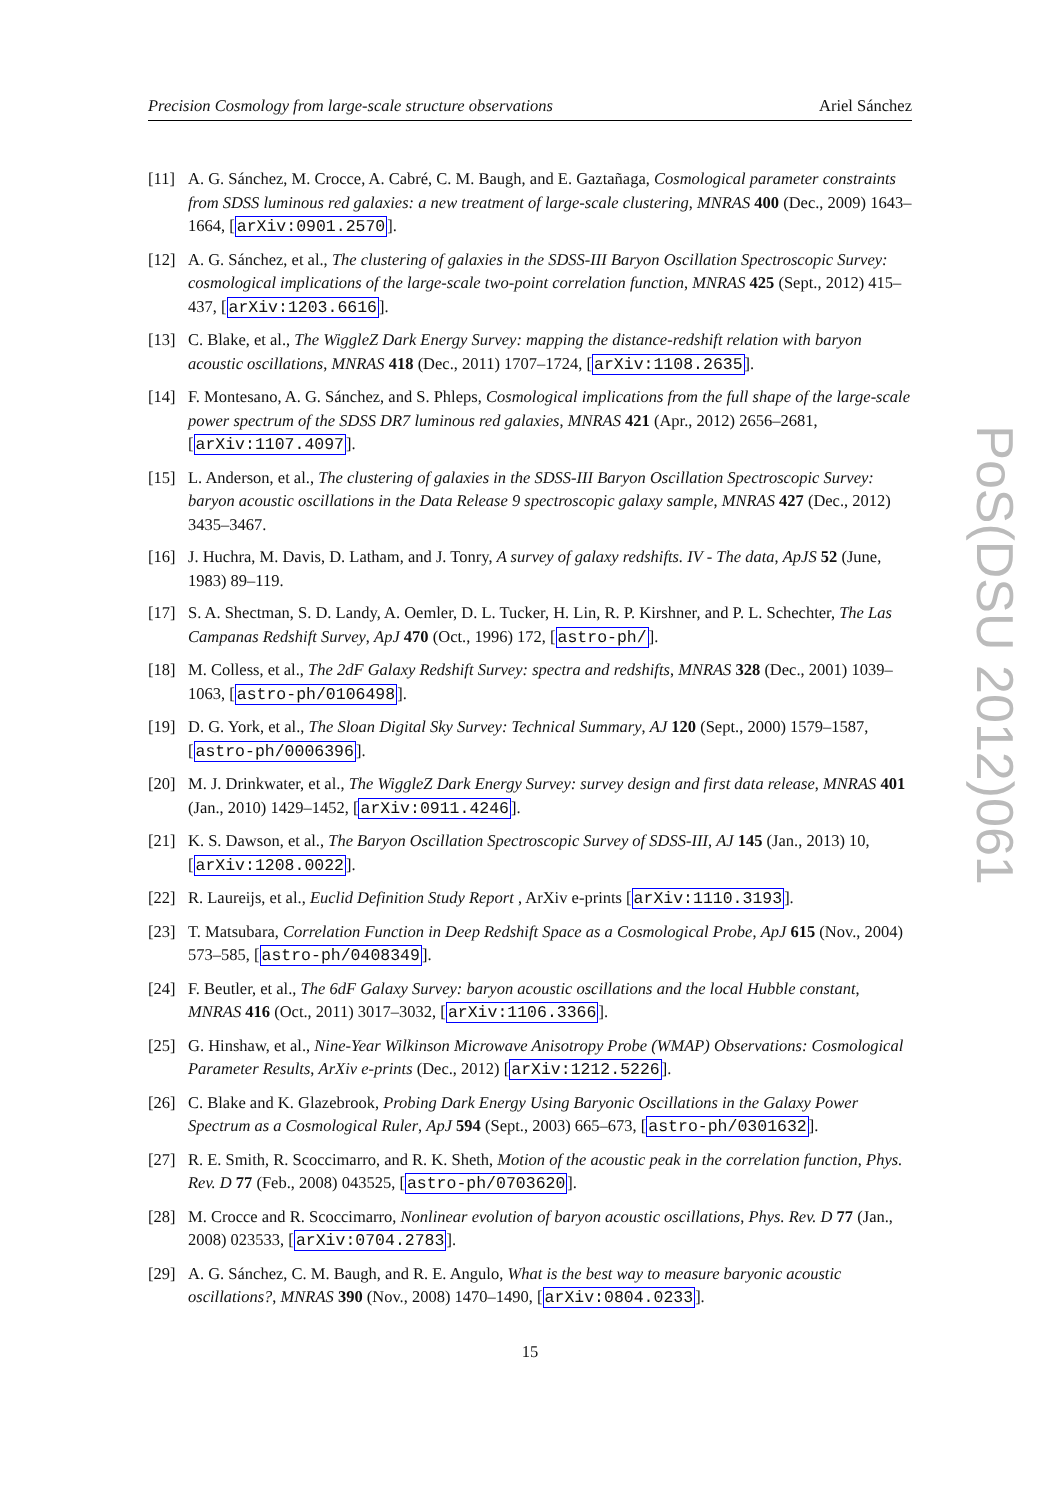Precision Cosmology from large-scale structure observations Ariel Sánchez
[11] A. G. Sánchez, M. Crocce, A. Cabré, C. M. Baugh, and E. Gaztañaga, Cosmological parameter constraints from SDSS luminous red galaxies: a new treatment of large-scale clustering, MNRAS 400 (Dec., 2009) 1643–1664, [arXiv:0901.2570].
[12] A. G. Sánchez, et al., The clustering of galaxies in the SDSS-III Baryon Oscillation Spectroscopic Survey: cosmological implications of the large-scale two-point correlation function, MNRAS 425 (Sept., 2012) 415–437, [arXiv:1203.6616].
[13] C. Blake, et al., The WiggleZ Dark Energy Survey: mapping the distance-redshift relation with baryon acoustic oscillations, MNRAS 418 (Dec., 2011) 1707–1724, [arXiv:1108.2635].
[14] F. Montesano, A. G. Sánchez, and S. Phleps, Cosmological implications from the full shape of the large-scale power spectrum of the SDSS DR7 luminous red galaxies, MNRAS 421 (Apr., 2012) 2656–2681, [arXiv:1107.4097].
[15] L. Anderson, et al., The clustering of galaxies in the SDSS-III Baryon Oscillation Spectroscopic Survey: baryon acoustic oscillations in the Data Release 9 spectroscopic galaxy sample, MNRAS 427 (Dec., 2012) 3435–3467.
[16] J. Huchra, M. Davis, D. Latham, and J. Tonry, A survey of galaxy redshifts. IV - The data, ApJS 52 (June, 1983) 89–119.
[17] S. A. Shectman, S. D. Landy, A. Oemler, D. L. Tucker, H. Lin, R. P. Kirshner, and P. L. Schechter, The Las Campanas Redshift Survey, ApJ 470 (Oct., 1996) 172, [astro-ph/].
[18] M. Colless, et al., The 2dF Galaxy Redshift Survey: spectra and redshifts, MNRAS 328 (Dec., 2001) 1039–1063, [astro-ph/0106498].
[19] D. G. York, et al., The Sloan Digital Sky Survey: Technical Summary, AJ 120 (Sept., 2000) 1579–1587, [astro-ph/0006396].
[20] M. J. Drinkwater, et al., The WiggleZ Dark Energy Survey: survey design and first data release, MNRAS 401 (Jan., 2010) 1429–1452, [arXiv:0911.4246].
[21] K. S. Dawson, et al., The Baryon Oscillation Spectroscopic Survey of SDSS-III, AJ 145 (Jan., 2013) 10, [arXiv:1208.0022].
[22] R. Laureijs, et al., Euclid Definition Study Report , ArXiv e-prints [arXiv:1110.3193].
[23] T. Matsubara, Correlation Function in Deep Redshift Space as a Cosmological Probe, ApJ 615 (Nov., 2004) 573–585, [astro-ph/0408349].
[24] F. Beutler, et al., The 6dF Galaxy Survey: baryon acoustic oscillations and the local Hubble constant, MNRAS 416 (Oct., 2011) 3017–3032, [arXiv:1106.3366].
[25] G. Hinshaw, et al., Nine-Year Wilkinson Microwave Anisotropy Probe (WMAP) Observations: Cosmological Parameter Results, ArXiv e-prints (Dec., 2012) [arXiv:1212.5226].
[26] C. Blake and K. Glazebrook, Probing Dark Energy Using Baryonic Oscillations in the Galaxy Power Spectrum as a Cosmological Ruler, ApJ 594 (Sept., 2003) 665–673, [astro-ph/0301632].
[27] R. E. Smith, R. Scoccimarro, and R. K. Sheth, Motion of the acoustic peak in the correlation function, Phys. Rev. D 77 (Feb., 2008) 043525, [astro-ph/0703620].
[28] M. Crocce and R. Scoccimarro, Nonlinear evolution of baryon acoustic oscillations, Phys. Rev. D 77 (Jan., 2008) 023533, [arXiv:0704.2783].
[29] A. G. Sánchez, C. M. Baugh, and R. E. Angulo, What is the best way to measure baryonic acoustic oscillations?, MNRAS 390 (Nov., 2008) 1470–1490, [arXiv:0804.0233].
15
PoS(DSU 2012)061